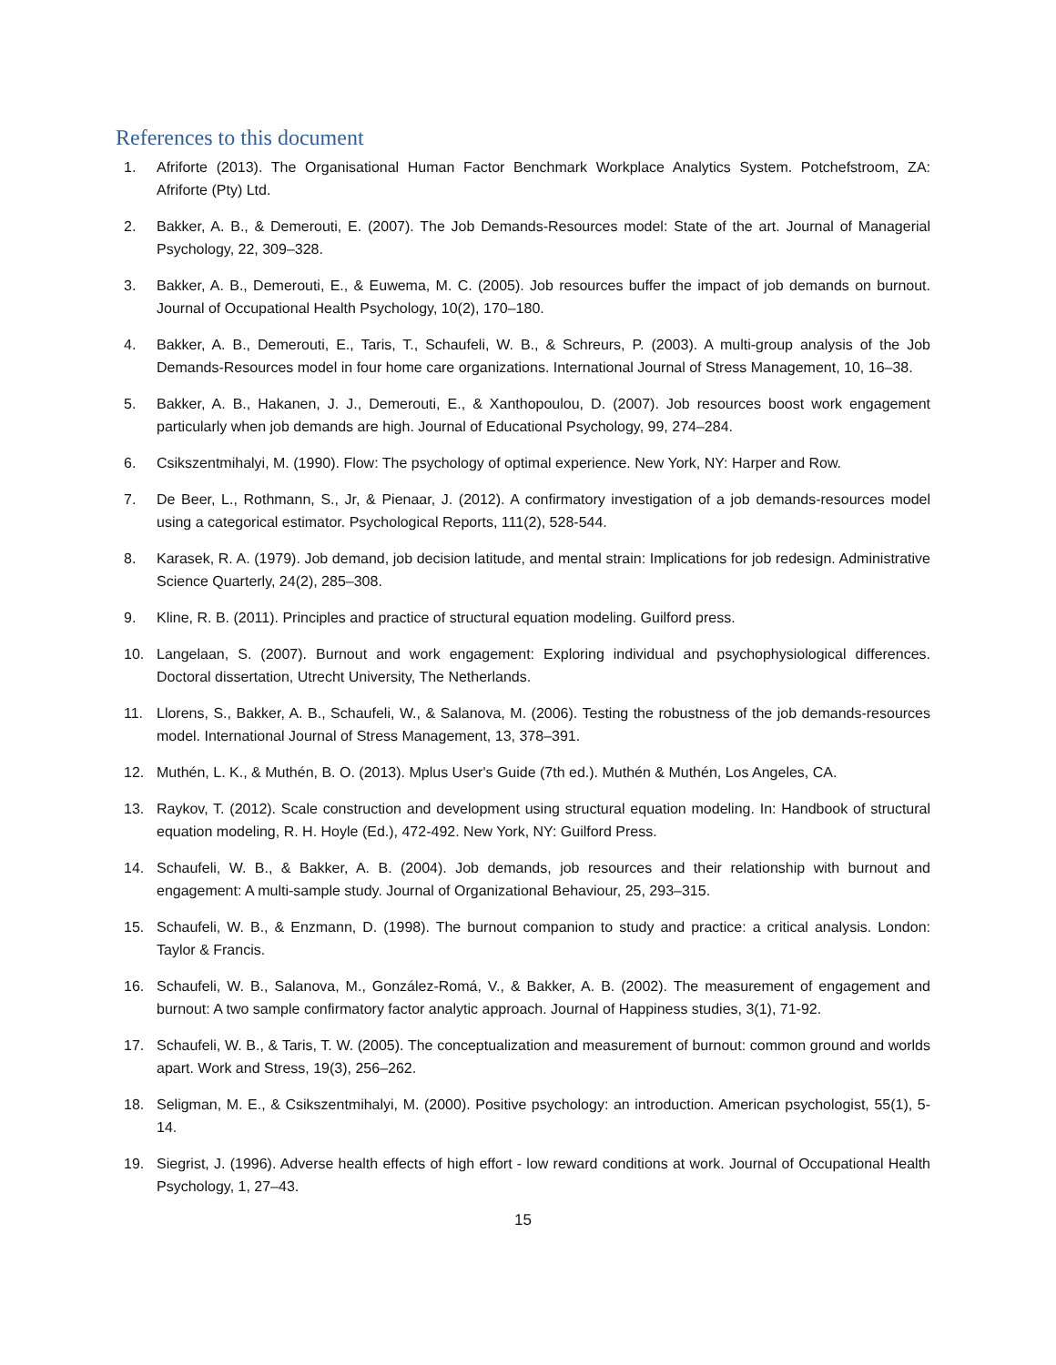References to this document
1. Afriforte (2013). The Organisational Human Factor Benchmark Workplace Analytics System. Potchefstroom, ZA: Afriforte (Pty) Ltd.
2. Bakker, A. B., & Demerouti, E. (2007). The Job Demands-Resources model: State of the art. Journal of Managerial Psychology, 22, 309–328.
3. Bakker, A. B., Demerouti, E., & Euwema, M. C. (2005). Job resources buffer the impact of job demands on burnout. Journal of Occupational Health Psychology, 10(2), 170–180.
4. Bakker, A. B., Demerouti, E., Taris, T., Schaufeli, W. B., & Schreurs, P. (2003). A multi-group analysis of the Job Demands-Resources model in four home care organizations. International Journal of Stress Management, 10, 16–38.
5. Bakker, A. B., Hakanen, J. J., Demerouti, E., & Xanthopoulou, D. (2007). Job resources boost work engagement particularly when job demands are high. Journal of Educational Psychology, 99, 274–284.
6. Csikszentmihalyi, M. (1990). Flow: The psychology of optimal experience. New York, NY: Harper and Row.
7. De Beer, L., Rothmann, S., Jr, & Pienaar, J. (2012). A confirmatory investigation of a job demands-resources model using a categorical estimator. Psychological Reports, 111(2), 528-544.
8. Karasek, R. A. (1979). Job demand, job decision latitude, and mental strain: Implications for job redesign. Administrative Science Quarterly, 24(2), 285–308.
9. Kline, R. B. (2011). Principles and practice of structural equation modeling. Guilford press.
10. Langelaan, S. (2007). Burnout and work engagement: Exploring individual and psychophysiological differences. Doctoral dissertation, Utrecht University, The Netherlands.
11. Llorens, S., Bakker, A. B., Schaufeli, W., & Salanova, M. (2006). Testing the robustness of the job demands-resources model. International Journal of Stress Management, 13, 378–391.
12. Muthén, L. K., & Muthén, B. O. (2013). Mplus User's Guide (7th ed.). Muthén & Muthén, Los Angeles, CA.
13. Raykov, T. (2012). Scale construction and development using structural equation modeling. In: Handbook of structural equation modeling, R. H. Hoyle (Ed.), 472-492. New York, NY: Guilford Press.
14. Schaufeli, W. B., & Bakker, A. B. (2004). Job demands, job resources and their relationship with burnout and engagement: A multi-sample study. Journal of Organizational Behaviour, 25, 293–315.
15. Schaufeli, W. B., & Enzmann, D. (1998). The burnout companion to study and practice: a critical analysis. London: Taylor & Francis.
16. Schaufeli, W. B., Salanova, M., González-Romá, V., & Bakker, A. B. (2002). The measurement of engagement and burnout: A two sample confirmatory factor analytic approach. Journal of Happiness studies, 3(1), 71-92.
17. Schaufeli, W. B., & Taris, T. W. (2005). The conceptualization and measurement of burnout: common ground and worlds apart. Work and Stress, 19(3), 256–262.
18. Seligman, M. E., & Csikszentmihalyi, M. (2000). Positive psychology: an introduction. American psychologist, 55(1), 5-14.
19. Siegrist, J. (1996). Adverse health effects of high effort - low reward conditions at work. Journal of Occupational Health Psychology, 1, 27–43.
15